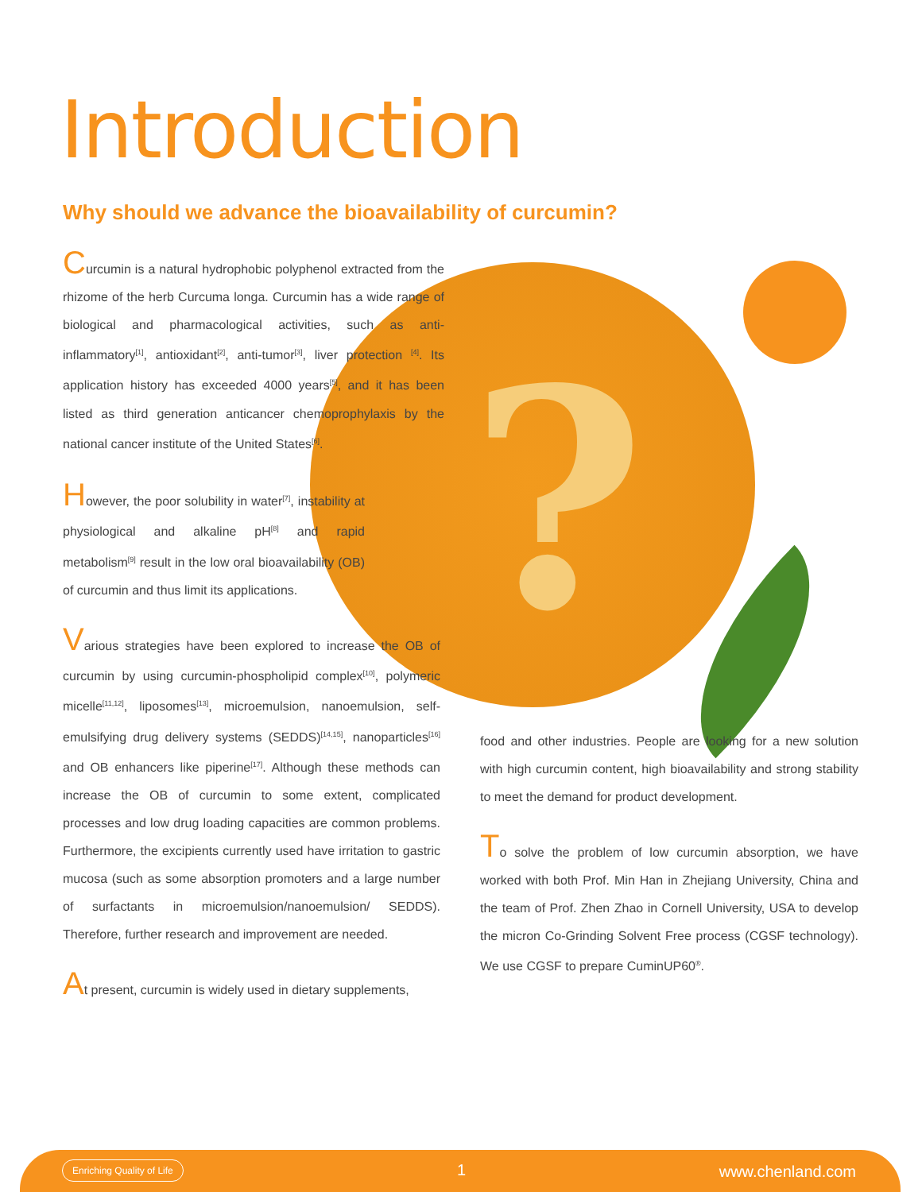?
Introduction
Why should we advance the bioavailability of curcumin?
Curcumin is a natural hydrophobic polyphenol extracted from the rhizome of the herb Curcuma longa. Curcumin has a wide range of biological and pharmacological activities, such as anti-inflammatory<sup>[1]</sup>, antioxidant<sup>[2]</sup>, anti-tumor<sup>[3]</sup>, liver protection <sup>[4]</sup>. Its application history has exceeded 4000 years<sup>[5]</sup>, and it has been listed as third generation anticancer chemoprophylaxis by the national cancer institute of the United States<sup>[6]</sup>.
However, the poor solubility in water<sup>[7]</sup>, instability at physiological and alkaline pH<sup>[8]</sup> and rapid metabolism<sup>[9]</sup> result in the low oral bioavailability (OB) of curcumin and thus limit its applications.
Various strategies have been explored to increase the OB of curcumin by using curcumin-phospholipid complex<sup>[10]</sup>, polymeric micelle<sup>[11,12]</sup>, liposomes<sup>[13]</sup>, microemulsion, nanoemulsion, self-emulsifying drug delivery systems (SEDDS)<sup>[14,15]</sup>, nanoparticles<sup>[16]</sup> and OB enhancers like piperine<sup>[17]</sup>. Although these methods can increase the OB of curcumin to some extent, complicated processes and low drug loading capacities are common problems. Furthermore, the excipients currently used have irritation to gastric mucosa (such as some absorption promoters and a large number of surfactants in microemulsion/nanoemulsion/ SEDDS). Therefore, further research and improvement are needed.
At present, curcumin is widely used in dietary supplements,
food and other industries. People are looking for a new solution with high curcumin content, high bioavailability and strong stability to meet the demand for product development.
To solve the problem of low curcumin absorption, we have worked with both Prof. Min Han in Zhejiang University, China and the team of Prof. Zhen Zhao in Cornell University, USA to develop the micron Co-Grinding Solvent Free process (CGSF technology). We use CGSF to prepare CuminUP60<sup>®</sup>.
Enriching Quality of Life 1 www.chenland.com